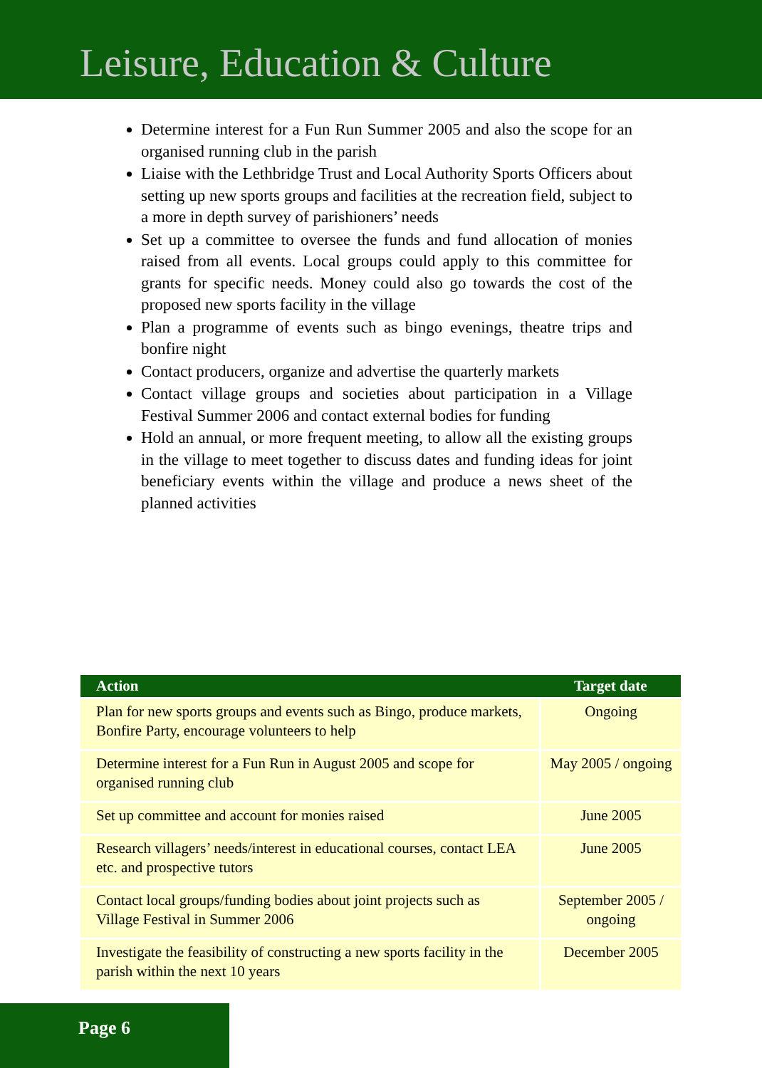Leisure, Education & Culture
Determine interest for a Fun Run Summer 2005 and also the scope for an organised running club in the parish
Liaise with the Lethbridge Trust and Local Authority Sports Officers about setting up new sports groups and facilities at the recreation field, subject to a more in depth survey of parishioners’ needs
Set up a committee to oversee the funds and fund allocation of monies raised from all events. Local groups could apply to this committee for grants for specific needs. Money could also go towards the cost of the proposed new sports facility in the village
Plan a programme of events such as bingo evenings, theatre trips and bonfire night
Contact producers, organize and advertise the quarterly markets
Contact village groups and societies about participation in a Village Festival Summer 2006 and contact external bodies for funding
Hold an annual, or more frequent meeting, to allow all the existing groups in the village to meet together to discuss dates and funding ideas for joint beneficiary events within the village and produce a news sheet of the planned activities
| Action | Target date |
| --- | --- |
| Plan for new sports groups and events such as Bingo, produce markets, Bonfire Party, encourage volunteers to help | Ongoing |
| Determine interest for a Fun Run in August 2005 and scope for organised running club | May 2005 / ongoing |
| Set up committee and account for monies raised | June 2005 |
| Research villagers’ needs/interest in educational courses, contact LEA etc. and prospective tutors | June 2005 |
| Contact local groups/funding bodies about joint projects such as Village Festival in Summer 2006 | September 2005 / ongoing |
| Investigate the feasibility of constructing a new sports facility in the parish within the next 10 years | December 2005 |
Page 6